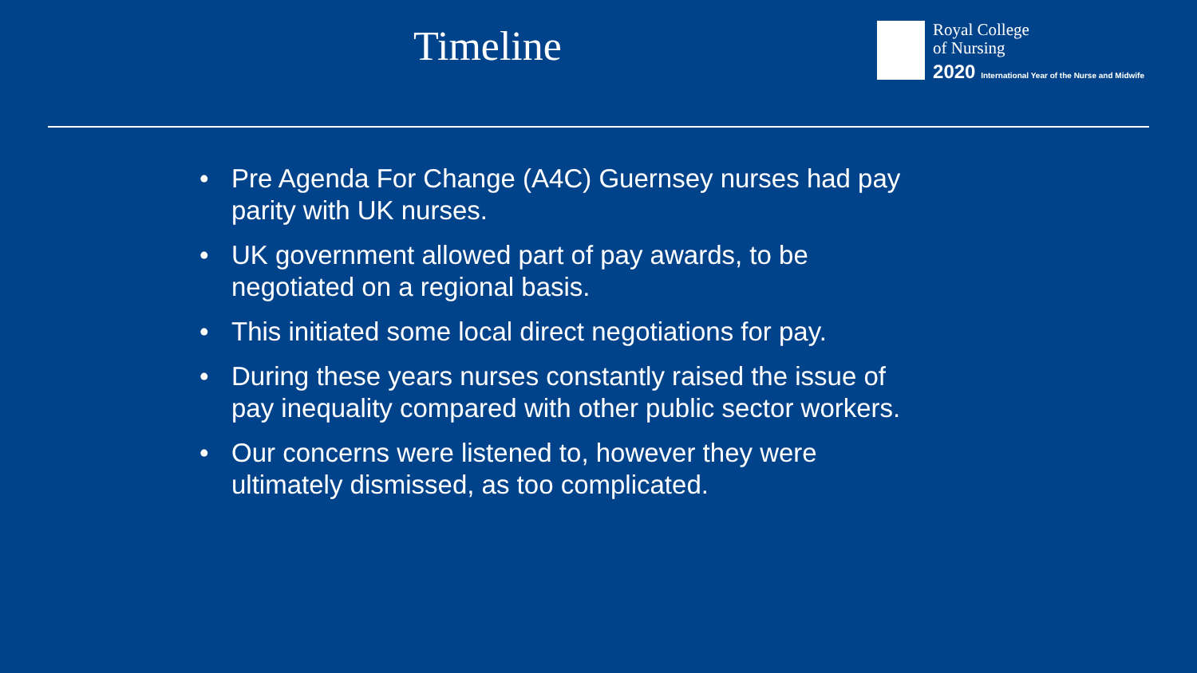Timeline
Royal College
of Nursing
2020 International Year of the Nurse and Midwife
• Pre Agenda For Change (A4C) Guernsey nurses had pay parity with UK nurses.
• UK government allowed part of pay awards, to be negotiated on a regional basis.
• This initiated some local direct negotiations for pay.
• During these years nurses constantly raised the issue of pay inequality compared with other public sector workers.
• Our concerns were listened to, however they were ultimately dismissed, as too complicated.